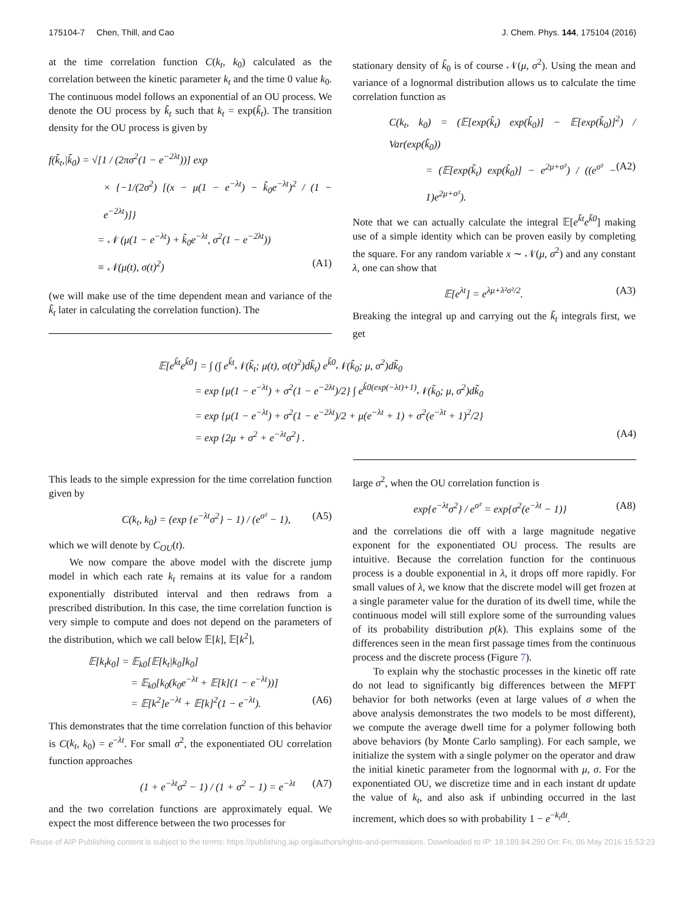175104-7 Chen, Thill, and Cao J. Chem. Phys. 144, 175104 (2016)
at the time correlation function C(k<sub>t</sub>, k<sub>0</sub>) calculated as the correlation between the kinetic parameter k<sub>t</sub> and the time 0 value k<sub>0</sub>. The continuous model follows an exponential of an OU process. We denote the OU process by k̃<sub>t</sub> such that k<sub>t</sub> = exp(k̃<sub>t</sub>). The transition density for the OU process is given by
f(k̃<sub>t</sub>,|k̃<sub>0</sub>) = √[1 / (2πσ<sup>2</sup>(1 − e<sup>−2λt</sup>))] exp
× {−1/(2σ<sup>2</sup>) [(x − μ(1 − e<sup>−λt</sup>) − k̃<sub>0</sub>e<sup>−λt</sup>)<sup>2</sup> / (1 − e<sup>−2λt</sup>)]}
= 𝒩 (μ(1 − e<sup>−λt</sup>) + k̃<sub>0</sub>e<sup>−λt</sup>, σ<sup>2</sup>(1 − e<sup>−2λt</sup>))
≡ 𝒩(μ(t), σ(t)<sup>2</sup>) (A1)
(we will make use of the time dependent mean and variance of the k̃<sub>t</sub> later in calculating the correlation function). The
stationary density of k̃<sub>0</sub> is of course 𝒩(μ, σ<sup>2</sup>). Using the mean and variance of a lognormal distribution allows us to calculate the time correlation function as
C(k<sub>t</sub>, k<sub>0</sub>) = (𝔼[exp(k̃<sub>t</sub>) exp(k̃<sub>0</sub>)] − 𝔼[exp(k̃<sub>0</sub>)]<sup>2</sup>) / Var(exp(k̃<sub>0</sub>))
= (𝔼[exp(k̃<sub>t</sub>) exp(k̃<sub>0</sub>)] − e<sup>2μ+σ²</sup>) / ((e<sup>σ²</sup> − 1)e<sup>2μ+σ²</sup>). (A2)
Note that we can actually calculate the integral 𝔼[e<sup>k̃t</sup>e<sup>k̃0</sup>] making use of a simple identity which can be proven easily by completing the square. For any random variable x ∼ 𝒩(μ, σ<sup>2</sup>) and any constant λ, one can show that
𝔼[e<sup>λt</sup>] = e<sup>λμ+λ²σ²/2</sup>. (A3)
Breaking the integral up and carrying out the k̃<sub>t</sub> integrals first, we get
𝔼[e<sup>k̃t</sup>e<sup>k̃0</sup>] = ∫ (∫ e<sup>k̃t</sup>𝒩(k̃<sub>t</sub>; μ(t), σ(t)<sup>2</sup>)dk̃<sub>t</sub>) e<sup>k̃0</sup>𝒩(k̃<sub>0</sub>; μ, σ<sup>2</sup>)dk̃<sub>0</sub>
= exp {μ(1 − e<sup>−λt</sup>) + σ<sup>2</sup>(1 − e<sup>−2λt</sup>)/2} ∫ e<sup>k̃0(exp(−λt)+1)</sup>𝒩(k̃<sub>0</sub>; μ, σ<sup>2</sup>)dk̃<sub>0</sub>
= exp {μ(1 − e<sup>−λt</sup>) + σ<sup>2</sup>(1 − e<sup>−2λt</sup>)/2 + μ(e<sup>−λt</sup> + 1) + σ<sup>2</sup>(e<sup>−λt</sup> + 1)<sup>2</sup>/2}
= exp {2μ + σ<sup>2</sup> + e<sup>−λt</sup>σ<sup>2</sup>} . (A4)
This leads to the simple expression for the time correlation function given by
C(k<sub>t</sub>, k<sub>0</sub>) = (exp {e<sup>−λt</sup>σ<sup>2</sup>} − 1) / (e<sup>σ²</sup> − 1), (A5)
which we will denote by C<sub>OU</sub>(t).
We now compare the above model with the discrete jump model in which each rate k<sub>t</sub> remains at its value for a random exponentially distributed interval and then redraws from a prescribed distribution. In this case, the time correlation function is very simple to compute and does not depend on the parameters of the distribution, which we call below 𝔼[k], 𝔼[k<sup>2</sup>],
𝔼[k<sub>t</sub>k<sub>0</sub>] = 𝔼<sub>k0</sub>[𝔼[k<sub>t</sub>|k<sub>0</sub>]k<sub>0</sub>]
= 𝔼<sub>k0</sub>[k<sub>0</sub>(k<sub>0</sub>e<sup>−λt</sup> + 𝔼[k](1 − e<sup>−λt</sup>))]
= 𝔼[k<sup>2</sup>]e<sup>−λt</sup> + 𝔼[k]<sup>2</sup>(1 − e<sup>−λt</sup>). (A6)
This demonstrates that the time correlation function of this behavior is C(k<sub>t</sub>, k<sub>0</sub>) = e<sup>−λt</sup>. For small σ<sup>2</sup>, the exponentiated OU correlation function approaches
(1 + e<sup>−λt</sup>σ<sup>2</sup> − 1) / (1 + σ<sup>2</sup> − 1) = e<sup>−λt</sup> (A7)
and the two correlation functions are approximately equal. We expect the most difference between the two processes for
large σ<sup>2</sup>, when the OU correlation function is
exp{e<sup>−λt</sup>σ<sup>2</sup>} / e<sup>σ²</sup> = exp{σ<sup>2</sup>(e<sup>−λt</sup> − 1)} (A8)
and the correlations die off with a large magnitude negative exponent for the exponentiated OU process. The results are intuitive. Because the correlation function for the continuous process is a double exponential in λ, it drops off more rapidly. For small values of λ, we know that the discrete model will get frozen at a single parameter value for the duration of its dwell time, while the continuous model will still explore some of the surrounding values of its probability distribution p(k). This explains some of the differences seen in the mean first passage times from the continuous process and the discrete process (Figure 7).
To explain why the stochastic processes in the kinetic off rate do not lead to significantly big differences between the MFPT behavior for both networks (even at large values of σ when the above analysis demonstrates the two models to be most different), we compute the average dwell time for a polymer following both above behaviors (by Monte Carlo sampling). For each sample, we initialize the system with a single polymer on the operator and draw the initial kinetic parameter from the lognormal with μ, σ. For the exponentiated OU, we discretize time and in each instant dt update the value of k<sub>t</sub>, and also ask if unbinding occurred in the last increment, which does so with probability 1 − e<sup>−k<sub>t</sub>dt</sup>.
Reuse of AIP Publishing content is subject to the terms: https://publishing.aip.org/authors/rights-and-permissions. Downloaded to IP: 18.189.84.250 On: Fri, 06 May 2016 15:53:23